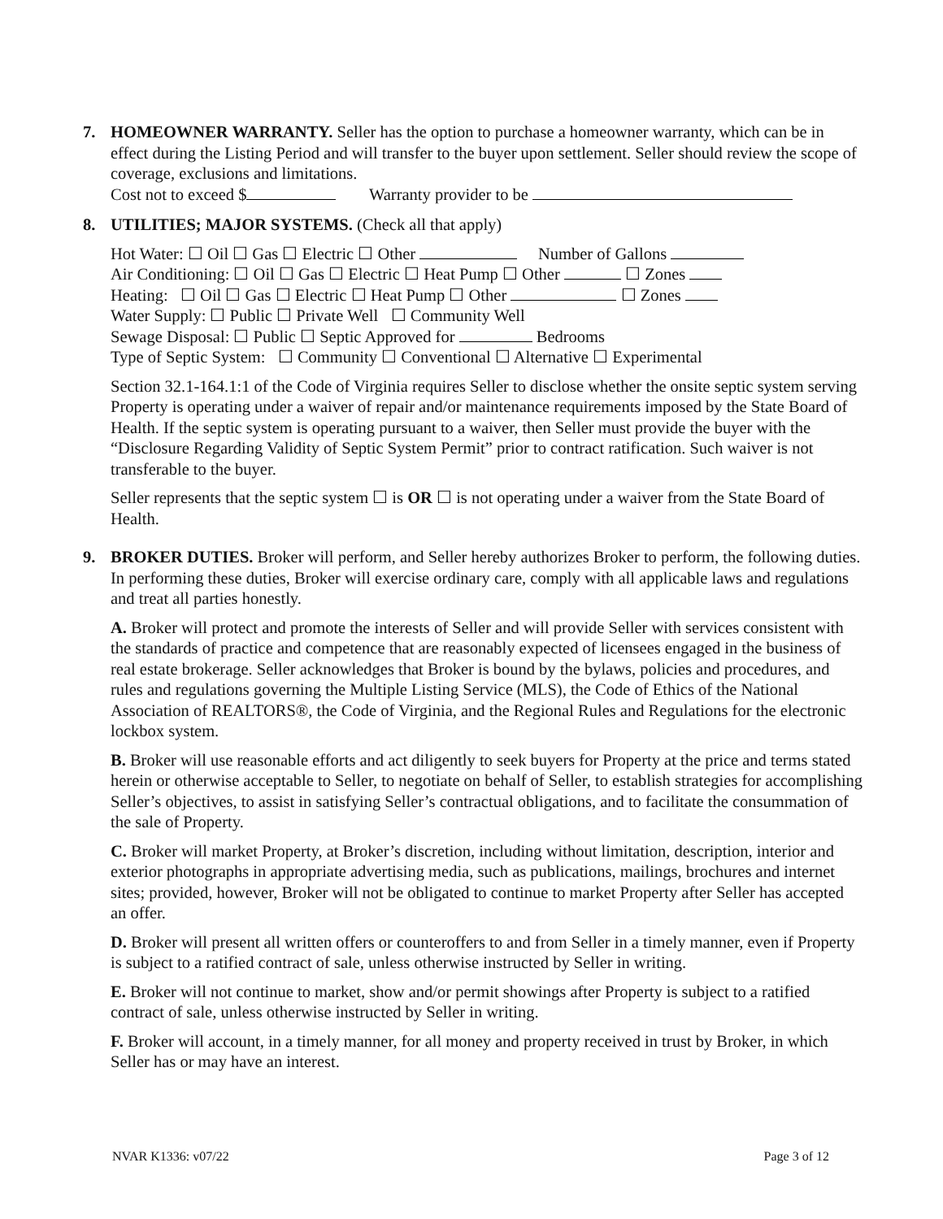7. HOMEOWNER WARRANTY. Seller has the option to purchase a homeowner warranty, which can be in effect during the Listing Period and will transfer to the buyer upon settlement. Seller should review the scope of coverage, exclusions and limitations.
Cost not to exceed $ Warranty provider to be
8. UTILITIES; MAJOR SYSTEMS. (Check all that apply)
Hot Water: ☐ Oil ☐ Gas ☐ Electric ☐ Other Number of Gallons
Air Conditioning: ☐ Oil ☐ Gas ☐ Electric ☐ Heat Pump ☐ Other ☐ Zones
Heating: ☐ Oil ☐ Gas ☐ Electric ☐ Heat Pump ☐ Other ☐ Zones
Water Supply: ☐ Public ☐ Private Well ☐ Community Well
Sewage Disposal: ☐ Public ☐ Septic Approved for Bedrooms
Type of Septic System: ☐ Community ☐ Conventional ☐ Alternative ☐ Experimental
Section 32.1-164.1:1 of the Code of Virginia requires Seller to disclose whether the onsite septic system serving Property is operating under a waiver of repair and/or maintenance requirements imposed by the State Board of Health. If the septic system is operating pursuant to a waiver, then Seller must provide the buyer with the “Disclosure Regarding Validity of Septic System Permit” prior to contract ratification. Such waiver is not transferable to the buyer.
Seller represents that the septic system ☐ is OR ☐ is not operating under a waiver from the State Board of Health.
9. BROKER DUTIES. Broker will perform, and Seller hereby authorizes Broker to perform, the following duties. In performing these duties, Broker will exercise ordinary care, comply with all applicable laws and regulations and treat all parties honestly.
A. Broker will protect and promote the interests of Seller and will provide Seller with services consistent with the standards of practice and competence that are reasonably expected of licensees engaged in the business of real estate brokerage. Seller acknowledges that Broker is bound by the bylaws, policies and procedures, and rules and regulations governing the Multiple Listing Service (MLS), the Code of Ethics of the National Association of REALTORS®, the Code of Virginia, and the Regional Rules and Regulations for the electronic lockbox system.
B. Broker will use reasonable efforts and act diligently to seek buyers for Property at the price and terms stated herein or otherwise acceptable to Seller, to negotiate on behalf of Seller, to establish strategies for accomplishing Seller’s objectives, to assist in satisfying Seller’s contractual obligations, and to facilitate the consummation of the sale of Property.
C. Broker will market Property, at Broker’s discretion, including without limitation, description, interior and exterior photographs in appropriate advertising media, such as publications, mailings, brochures and internet sites; provided, however, Broker will not be obligated to continue to market Property after Seller has accepted an offer.
D. Broker will present all written offers or counteroffers to and from Seller in a timely manner, even if Property is subject to a ratified contract of sale, unless otherwise instructed by Seller in writing.
E. Broker will not continue to market, show and/or permit showings after Property is subject to a ratified contract of sale, unless otherwise instructed by Seller in writing.
F. Broker will account, in a timely manner, for all money and property received in trust by Broker, in which Seller has or may have an interest.
NVAR K1336: v07/22 Page 3 of 12